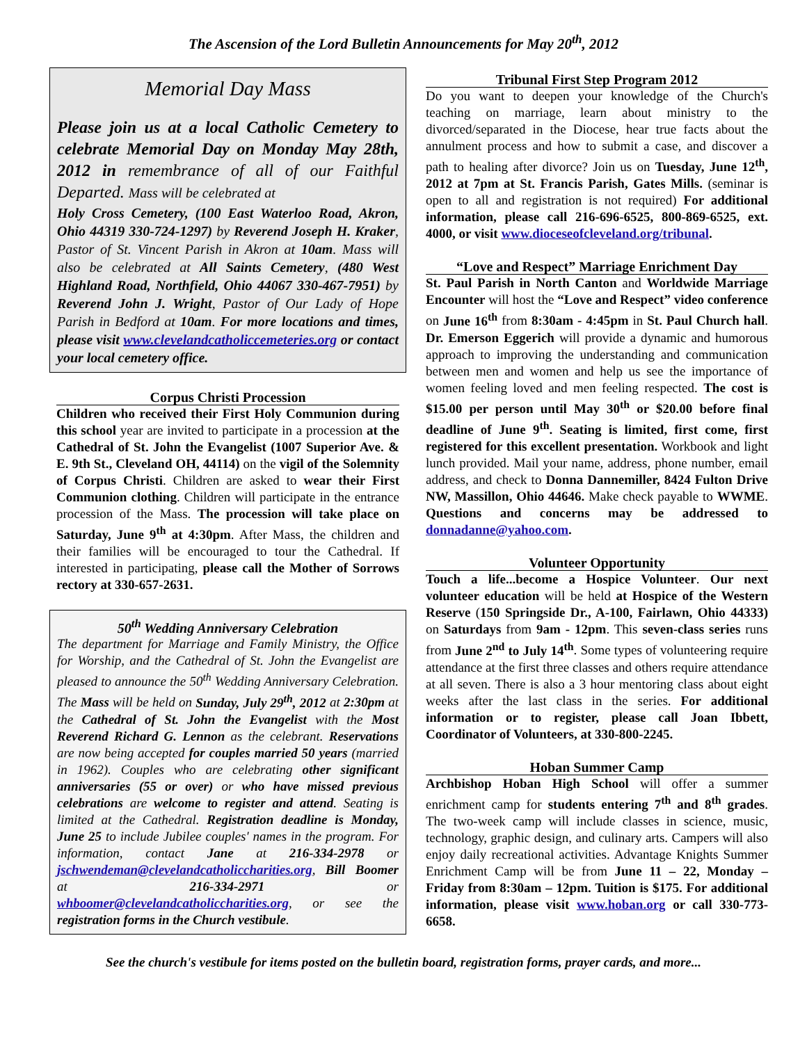The Ascension of the Lord Bulletin Announcements for May 20<sup>th</sup>, 2012
Memorial Day Mass
Please join us at a local Catholic Cemetery to celebrate Memorial Day on Monday May 28th, 2012 in remembrance of all of our Faithful Departed. Mass will be celebrated at
Holy Cross Cemetery, (100 East Waterloo Road, Akron, Ohio 44319 330-724-1297) by Reverend Joseph H. Kraker, Pastor of St. Vincent Parish in Akron at 10am. Mass will also be celebrated at All Saints Cemetery, (480 West Highland Road, Northfield, Ohio 44067 330-467-7951) by Reverend John J. Wright, Pastor of Our Lady of Hope Parish in Bedford at 10am. For more locations and times, please visit www.clevelandcatholiccemeteries.org or contact your local cemetery office.
Corpus Christi Procession
Children who received their First Holy Communion during this school year are invited to participate in a procession at the Cathedral of St. John the Evangelist (1007 Superior Ave. & E. 9th St., Cleveland OH, 44114) on the vigil of the Solemnity of Corpus Christi. Children are asked to wear their First Communion clothing. Children will participate in the entrance procession of the Mass. The procession will take place on Saturday, June 9<sup>th</sup> at 4:30pm. After Mass, the children and their families will be encouraged to tour the Cathedral. If interested in participating, please call the Mother of Sorrows rectory at 330-657-2631.
50<sup>th</sup> Wedding Anniversary Celebration
The department for Marriage and Family Ministry, the Office for Worship, and the Cathedral of St. John the Evangelist are pleased to announce the 50<sup>th</sup> Wedding Anniversary Celebration. The Mass will be held on Sunday, July 29<sup>th</sup>, 2012 at 2:30pm at the Cathedral of St. John the Evangelist with the Most Reverend Richard G. Lennon as the celebrant. Reservations are now being accepted for couples married 50 years (married in 1962). Couples who are celebrating other significant anniversaries (55 or over) or who have missed previous celebrations are welcome to register and attend. Seating is limited at the Cathedral. Registration deadline is Monday, June 25 to include Jubilee couples' names in the program. For information, contact Jane at 216-334-2978 or jschwendeman@clevelandcatholiccharities.org, Bill Boomer at 216-334-2971 or whboomer@clevelandcatholiccharities.org, or see the registration forms in the Church vestibule.
Tribunal First Step Program 2012
Do you want to deepen your knowledge of the Church's teaching on marriage, learn about ministry to the divorced/separated in the Diocese, hear true facts about the annulment process and how to submit a case, and discover a path to healing after divorce? Join us on Tuesday, June 12<sup>th</sup>, 2012 at 7pm at St. Francis Parish, Gates Mills. (seminar is open to all and registration is not required) For additional information, please call 216-696-6525, 800-869-6525, ext. 4000, or visit www.dioceseofcleveland.org/tribunal.
“Love and Respect” Marriage Enrichment Day
St. Paul Parish in North Canton and Worldwide Marriage Encounter will host the “Love and Respect” video conference on June 16<sup>th</sup> from 8:30am - 4:45pm in St. Paul Church hall. Dr. Emerson Eggerich will provide a dynamic and humorous approach to improving the understanding and communication between men and women and help us see the importance of women feeling loved and men feeling respected. The cost is $15.00 per person until May 30<sup>th</sup> or $20.00 before final deadline of June 9<sup>th</sup>. Seating is limited, first come, first registered for this excellent presentation. Workbook and light lunch provided. Mail your name, address, phone number, email address, and check to Donna Dannemiller, 8424 Fulton Drive NW, Massillon, Ohio 44646. Make check payable to WWME. Questions and concerns may be addressed to donnadanne@yahoo.com.
Volunteer Opportunity
Touch a life...become a Hospice Volunteer. Our next volunteer education will be held at Hospice of the Western Reserve (150 Springside Dr., A-100, Fairlawn, Ohio 44333) on Saturdays from 9am - 12pm. This seven-class series runs from June 2<sup>nd</sup> to July 14<sup>th</sup>. Some types of volunteering require attendance at the first three classes and others require attendance at all seven. There is also a 3 hour mentoring class about eight weeks after the last class in the series. For additional information or to register, please call Joan Ibbett, Coordinator of Volunteers, at 330-800-2245.
Hoban Summer Camp
Archbishop Hoban High School will offer a summer enrichment camp for students entering 7<sup>th</sup> and 8<sup>th</sup> grades. The two-week camp will include classes in science, music, technology, graphic design, and culinary arts. Campers will also enjoy daily recreational activities. Advantage Knights Summer Enrichment Camp will be from June 11 – 22, Monday – Friday from 8:30am – 12pm. Tuition is $175. For additional information, please visit www.hoban.org or call 330-773-6658.
See the church's vestibule for items posted on the bulletin board, registration forms, prayer cards, and more...